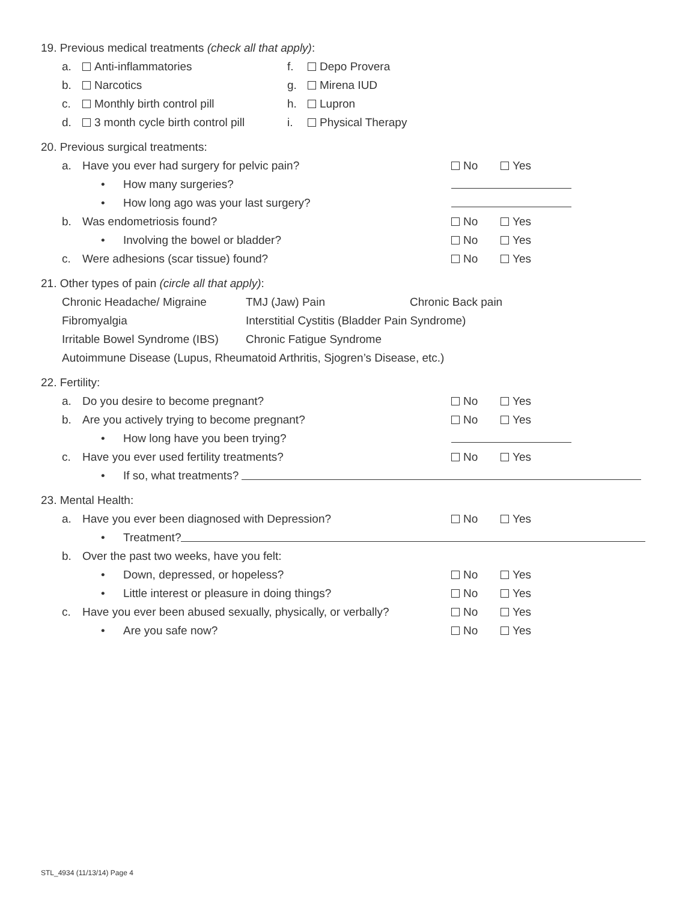19. Previous medical treatments (check all that apply):
a. Anti-inflammatories f. Depo Provera
b. Narcotics g. Mirena IUD
c. Monthly birth control pill h. Lupron
d. 3 month cycle birth control pill i. Physical Therapy
20. Previous surgical treatments:
a. Have you ever had surgery for pelvic pain? No Yes
• How many surgeries?
• How long ago was your last surgery?
b. Was endometriosis found? No Yes
• Involving the bowel or bladder? No Yes
c. Were adhesions (scar tissue) found? No Yes
21. Other types of pain (circle all that apply):
Chronic Headache/ Migraine TMJ (Jaw) Pain Chronic Back pain
Fibromyalgia Interstitial Cystitis (Bladder Pain Syndrome)
Irritable Bowel Syndrome (IBS) Chronic Fatigue Syndrome
Autoimmune Disease (Lupus, Rheumatoid Arthritis, Sjogren’s Disease, etc.)
22. Fertility:
a. Do you desire to become pregnant? No Yes
b. Are you actively trying to become pregnant? No Yes
• How long have you been trying?
c. Have you ever used fertility treatments? No Yes
• If so, what treatments?
23. Mental Health:
a. Have you ever been diagnosed with Depression? No Yes
• Treatment?
b. Over the past two weeks, have you felt:
• Down, depressed, or hopeless? No Yes
• Little interest or pleasure in doing things? No Yes
c. Have you ever been abused sexually, physically, or verbally? No Yes
• Are you safe now? No Yes
STL_4934 (11/13/14) Page 4